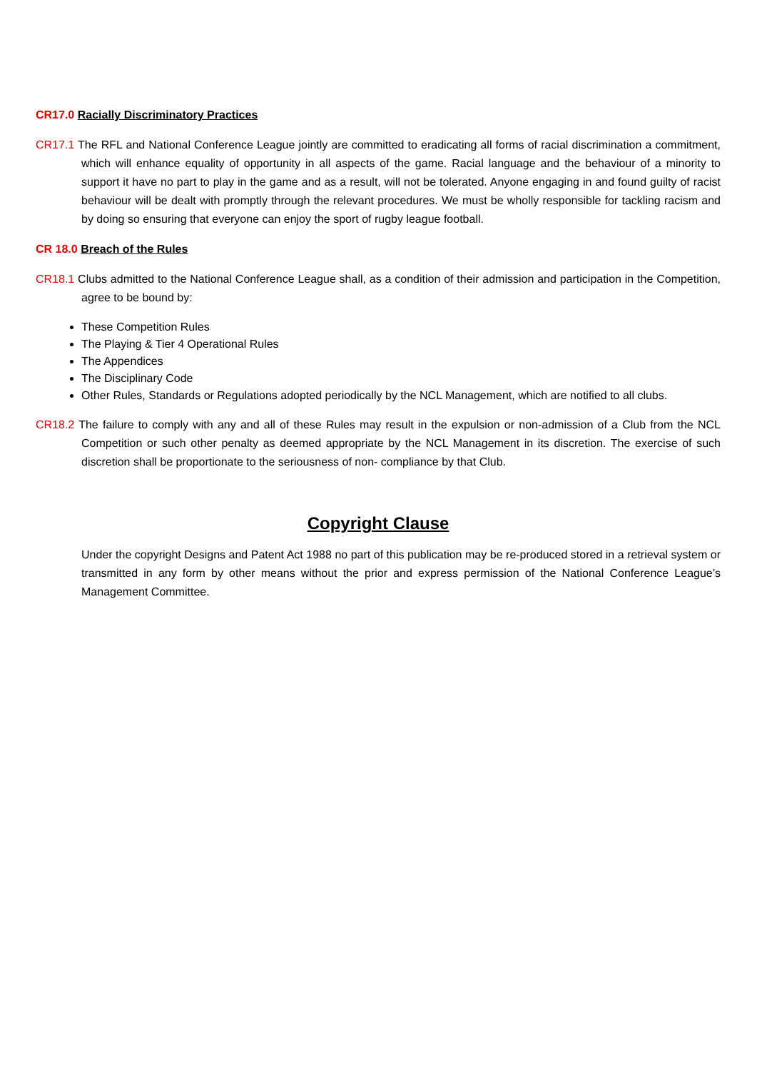CR17.0 Racially Discriminatory Practices
CR17.1 The RFL and National Conference League jointly are committed to eradicating all forms of racial discrimination a commitment, which will enhance equality of opportunity in all aspects of the game. Racial language and the behaviour of a minority to support it have no part to play in the game and as a result, will not be tolerated. Anyone engaging in and found guilty of racist behaviour will be dealt with promptly through the relevant procedures. We must be wholly responsible for tackling racism and by doing so ensuring that everyone can enjoy the sport of rugby league football.
CR 18.0 Breach of the Rules
CR18.1 Clubs admitted to the National Conference League shall, as a condition of their admission and participation in the Competition, agree to be bound by:
These Competition Rules
The Playing & Tier 4 Operational Rules
The Appendices
The Disciplinary Code
Other Rules, Standards or Regulations adopted periodically by the NCL Management, which are notified to all clubs.
CR18.2 The failure to comply with any and all of these Rules may result in the expulsion or non-admission of a Club from the NCL Competition or such other penalty as deemed appropriate by the NCL Management in its discretion. The exercise of such discretion shall be proportionate to the seriousness of non- compliance by that Club.
Copyright Clause
Under the copyright Designs and Patent Act 1988 no part of this publication may be re-produced stored in a retrieval system or transmitted in any form by other means without the prior and express permission of the National Conference League’s Management Committee.